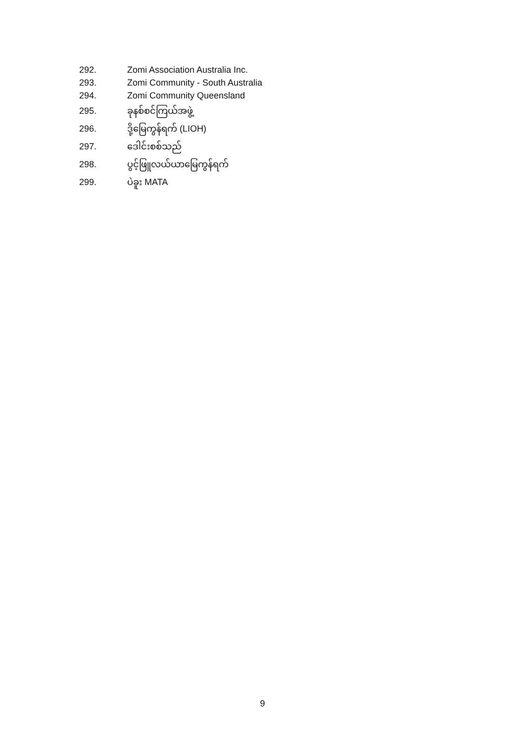292. Zomi Association Australia Inc.
293. Zomi Community - South Australia
294. Zomi Community Queensland
295. ခုနစ်စင်ကြယ်အဖွဲ့
296. ဒို့မြေကွန်ရက် (LIOH)
297. ဒေါင်းစစ်သည်
298. ပွင့်ဖြူလယ်ယာမြေကွန်ရက်
299. ပဲခူး MATA
9